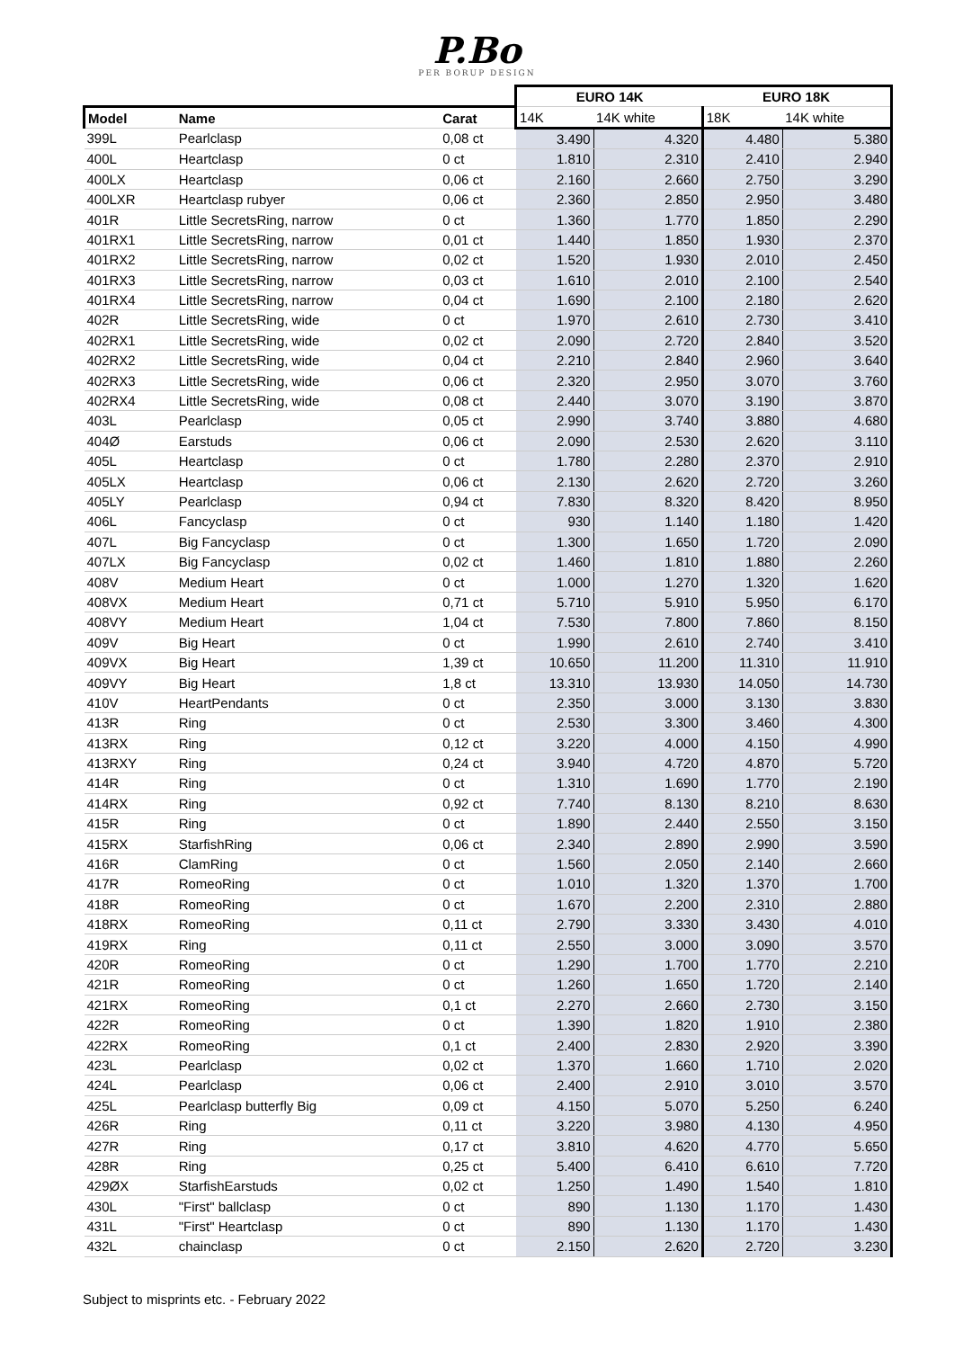P.Bo
PER BORUP DESIGN
| | | | EURO 14K | | EURO 18K | |
| Model | Name | Carat | 14K | 14K white | 18K | 14K white |
| 399L | Pearlclasp | 0,08 ct | 3.490 | 4.320 | 4.480 | 5.380 |
| 400L | Heartclasp | 0 ct | 1.810 | 2.310 | 2.410 | 2.940 |
| 400LX | Heartclasp | 0,06 ct | 2.160 | 2.660 | 2.750 | 3.290 |
| 400LXR | Heartclasp rubyer | 0,06 ct | 2.360 | 2.850 | 2.950 | 3.480 |
| 401R | Little SecretsRing, narrow | 0 ct | 1.360 | 1.770 | 1.850 | 2.290 |
| 401RX1 | Little SecretsRing, narrow | 0,01 ct | 1.440 | 1.850 | 1.930 | 2.370 |
| 401RX2 | Little SecretsRing, narrow | 0,02 ct | 1.520 | 1.930 | 2.010 | 2.450 |
| 401RX3 | Little SecretsRing, narrow | 0,03 ct | 1.610 | 2.010 | 2.100 | 2.540 |
| 401RX4 | Little SecretsRing, narrow | 0,04 ct | 1.690 | 2.100 | 2.180 | 2.620 |
| 402R | Little SecretsRing, wide | 0 ct | 1.970 | 2.610 | 2.730 | 3.410 |
| 402RX1 | Little SecretsRing, wide | 0,02 ct | 2.090 | 2.720 | 2.840 | 3.520 |
| 402RX2 | Little SecretsRing, wide | 0,04 ct | 2.210 | 2.840 | 2.960 | 3.640 |
| 402RX3 | Little SecretsRing, wide | 0,06 ct | 2.320 | 2.950 | 3.070 | 3.760 |
| 402RX4 | Little SecretsRing, wide | 0,08 ct | 2.440 | 3.070 | 3.190 | 3.870 |
| 403L | Pearlclasp | 0,05 ct | 2.990 | 3.740 | 3.880 | 4.680 |
| 404Ø | Earstuds | 0,06 ct | 2.090 | 2.530 | 2.620 | 3.110 |
| 405L | Heartclasp | 0 ct | 1.780 | 2.280 | 2.370 | 2.910 |
| 405LX | Heartclasp | 0,06 ct | 2.130 | 2.620 | 2.720 | 3.260 |
| 405LY | Pearlclasp | 0,94 ct | 7.830 | 8.320 | 8.420 | 8.950 |
| 406L | Fancyclasp | 0 ct | 930 | 1.140 | 1.180 | 1.420 |
| 407L | Big Fancyclasp | 0 ct | 1.300 | 1.650 | 1.720 | 2.090 |
| 407LX | Big Fancyclasp | 0,02 ct | 1.460 | 1.810 | 1.880 | 2.260 |
| 408V | Medium Heart | 0 ct | 1.000 | 1.270 | 1.320 | 1.620 |
| 408VX | Medium Heart | 0,71 ct | 5.710 | 5.910 | 5.950 | 6.170 |
| 408VY | Medium Heart | 1,04 ct | 7.530 | 7.800 | 7.860 | 8.150 |
| 409V | Big Heart | 0 ct | 1.990 | 2.610 | 2.740 | 3.410 |
| 409VX | Big Heart | 1,39 ct | 10.650 | 11.200 | 11.310 | 11.910 |
| 409VY | Big Heart | 1,8 ct | 13.310 | 13.930 | 14.050 | 14.730 |
| 410V | HeartPendants | 0 ct | 2.350 | 3.000 | 3.130 | 3.830 |
| 413R | Ring | 0 ct | 2.530 | 3.300 | 3.460 | 4.300 |
| 413RX | Ring | 0,12 ct | 3.220 | 4.000 | 4.150 | 4.990 |
| 413RXY | Ring | 0,24 ct | 3.940 | 4.720 | 4.870 | 5.720 |
| 414R | Ring | 0 ct | 1.310 | 1.690 | 1.770 | 2.190 |
| 414RX | Ring | 0,92 ct | 7.740 | 8.130 | 8.210 | 8.630 |
| 415R | Ring | 0 ct | 1.890 | 2.440 | 2.550 | 3.150 |
| 415RX | StarfishRing | 0,06 ct | 2.340 | 2.890 | 2.990 | 3.590 |
| 416R | ClamRing | 0 ct | 1.560 | 2.050 | 2.140 | 2.660 |
| 417R | RomeoRing | 0 ct | 1.010 | 1.320 | 1.370 | 1.700 |
| 418R | RomeoRing | 0 ct | 1.670 | 2.200 | 2.310 | 2.880 |
| 418RX | RomeoRing | 0,11 ct | 2.790 | 3.330 | 3.430 | 4.010 |
| 419RX | Ring | 0,11 ct | 2.550 | 3.000 | 3.090 | 3.570 |
| 420R | RomeoRing | 0 ct | 1.290 | 1.700 | 1.770 | 2.210 |
| 421R | RomeoRing | 0 ct | 1.260 | 1.650 | 1.720 | 2.140 |
| 421RX | RomeoRing | 0,1 ct | 2.270 | 2.660 | 2.730 | 3.150 |
| 422R | RomeoRing | 0 ct | 1.390 | 1.820 | 1.910 | 2.380 |
| 422RX | RomeoRing | 0,1 ct | 2.400 | 2.830 | 2.920 | 3.390 |
| 423L | Pearlclasp | 0,02 ct | 1.370 | 1.660 | 1.710 | 2.020 |
| 424L | Pearlclasp | 0,06 ct | 2.400 | 2.910 | 3.010 | 3.570 |
| 425L | Pearlclasp butterfly Big | 0,09 ct | 4.150 | 5.070 | 5.250 | 6.240 |
| 426R | Ring | 0,11 ct | 3.220 | 3.980 | 4.130 | 4.950 |
| 427R | Ring | 0,17 ct | 3.810 | 4.620 | 4.770 | 5.650 |
| 428R | Ring | 0,25 ct | 5.400 | 6.410 | 6.610 | 7.720 |
| 429ØX | StarfishEarstuds | 0,02 ct | 1.250 | 1.490 | 1.540 | 1.810 |
| 430L | "First" ballclasp | 0 ct | 890 | 1.130 | 1.170 | 1.430 |
| 431L | "First" Heartclasp | 0 ct | 890 | 1.130 | 1.170 | 1.430 |
| 432L | chainclasp | 0 ct | 2.150 | 2.620 | 2.720 | 3.230 |
Subject to misprints etc. - February 2022